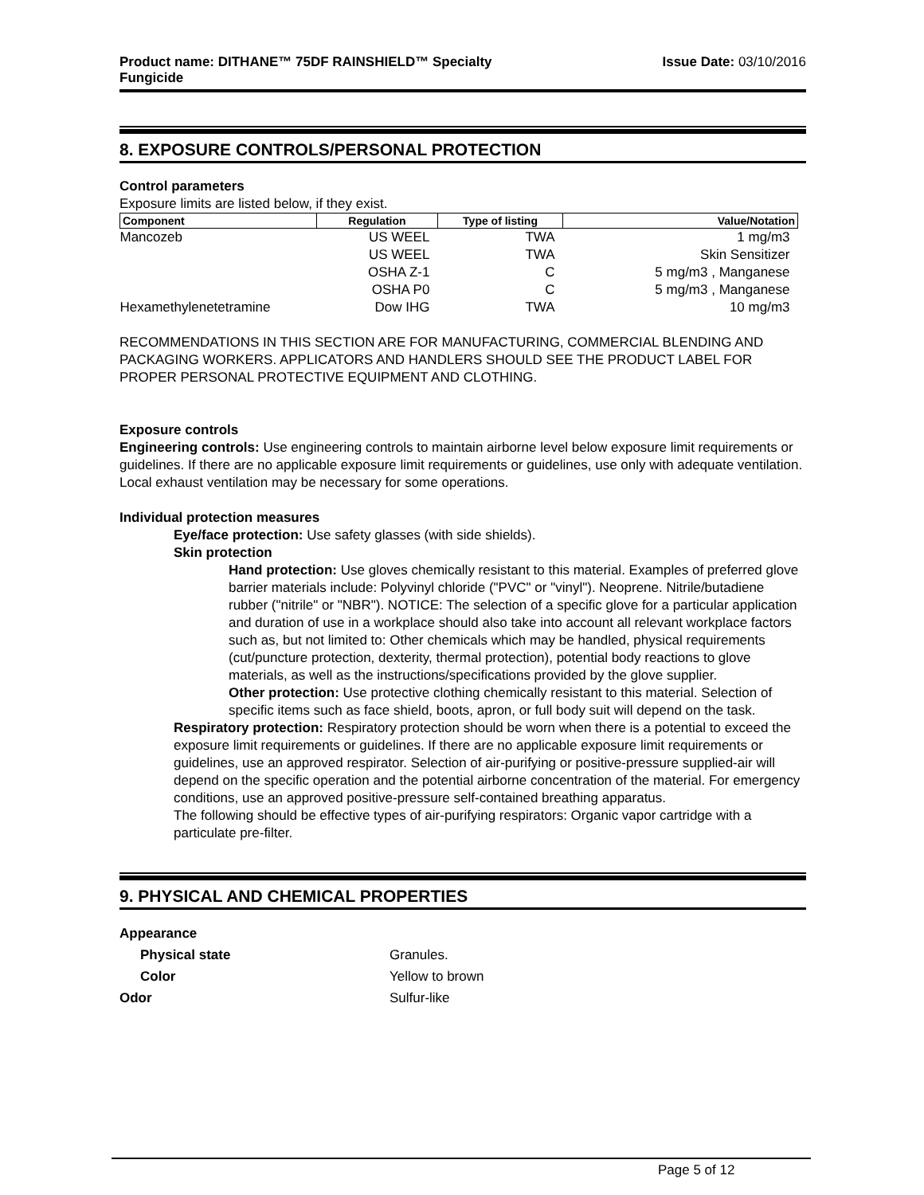Product name: DITHANE™ 75DF RAINSHIELD™ Specialty
Fungicide
Issue Date: 03/10/2016
8. EXPOSURE CONTROLS/PERSONAL PROTECTION
Control parameters
Exposure limits are listed below, if they exist.
| Component | Regulation | Type of listing | Value/Notation |
| --- | --- | --- | --- |
| Mancozeb | US WEEL | TWA | 1 mg/m3 |
| | US WEEL | TWA | Skin Sensitizer |
| | OSHA Z-1 | C | 5 mg/m3 , Manganese |
| | OSHA P0 | C | 5 mg/m3 , Manganese |
| Hexamethylenetetramine | Dow IHG | TWA | 10 mg/m3 |
RECOMMENDATIONS IN THIS SECTION ARE FOR MANUFACTURING, COMMERCIAL BLENDING AND PACKAGING WORKERS. APPLICATORS AND HANDLERS SHOULD SEE THE PRODUCT LABEL FOR PROPER PERSONAL PROTECTIVE EQUIPMENT AND CLOTHING.
Exposure controls
Engineering controls: Use engineering controls to maintain airborne level below exposure limit requirements or guidelines. If there are no applicable exposure limit requirements or guidelines, use only with adequate ventilation. Local exhaust ventilation may be necessary for some operations.
Individual protection measures
Eye/face protection: Use safety glasses (with side shields).
Skin protection
Hand protection: Use gloves chemically resistant to this material. Examples of preferred glove barrier materials include: Polyvinyl chloride ("PVC" or "vinyl"). Neoprene. Nitrile/butadiene rubber ("nitrile" or "NBR"). NOTICE: The selection of a specific glove for a particular application and duration of use in a workplace should also take into account all relevant workplace factors such as, but not limited to: Other chemicals which may be handled, physical requirements (cut/puncture protection, dexterity, thermal protection), potential body reactions to glove materials, as well as the instructions/specifications provided by the glove supplier.
Other protection: Use protective clothing chemically resistant to this material. Selection of specific items such as face shield, boots, apron, or full body suit will depend on the task.
Respiratory protection: Respiratory protection should be worn when there is a potential to exceed the exposure limit requirements or guidelines. If there are no applicable exposure limit requirements or guidelines, use an approved respirator. Selection of air-purifying or positive-pressure supplied-air will depend on the specific operation and the potential airborne concentration of the material. For emergency conditions, use an approved positive-pressure self-contained breathing apparatus.
The following should be effective types of air-purifying respirators: Organic vapor cartridge with a particulate pre-filter.
9. PHYSICAL AND CHEMICAL PROPERTIES
| Appearance | |
| Physical state | Granules. |
| Color | Yellow to brown |
| Odor | Sulfur-like |
Page 5 of 12